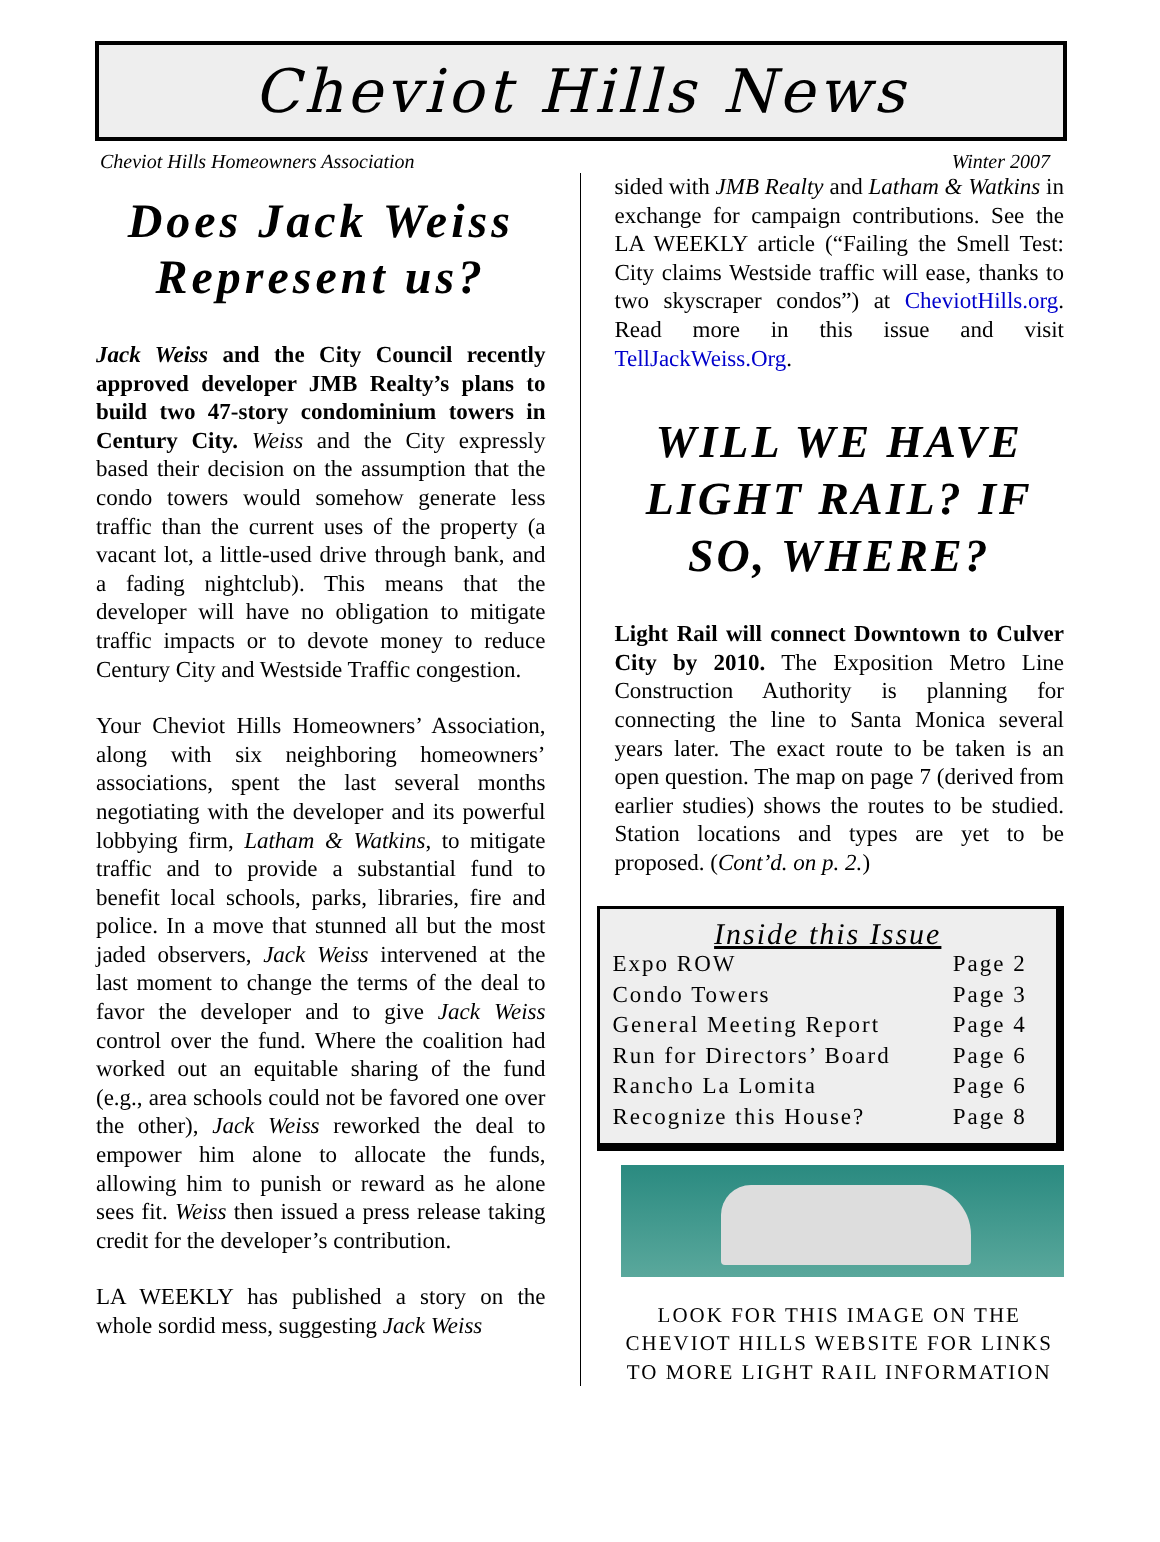Cheviot Hills News
Cheviot Hills Homeowners Association Winter 2007
Does Jack Weiss Represent us?
Jack Weiss and the City Council recently approved developer JMB Realty’s plans to build two 47-story condominium towers in Century City. Weiss and the City expressly based their decision on the assumption that the condo towers would somehow generate less traffic than the current uses of the property (a vacant lot, a little-used drive through bank, and a fading nightclub). This means that the developer will have no obligation to mitigate traffic impacts or to devote money to reduce Century City and Westside Traffic congestion.
Your Cheviot Hills Homeowners’ Association, along with six neighboring homeowners’ associations, spent the last several months negotiating with the developer and its powerful lobbying firm, Latham & Watkins, to mitigate traffic and to provide a substantial fund to benefit local schools, parks, libraries, fire and police. In a move that stunned all but the most jaded observers, Jack Weiss intervened at the last moment to change the terms of the deal to favor the developer and to give Jack Weiss control over the fund. Where the coalition had worked out an equitable sharing of the fund (e.g., area schools could not be favored one over the other), Jack Weiss reworked the deal to empower him alone to allocate the funds, allowing him to punish or reward as he alone sees fit. Weiss then issued a press release taking credit for the developer’s contribution.
LA WEEKLY has published a story on the whole sordid mess, suggesting Jack Weiss
sided with JMB Realty and Latham & Watkins in exchange for campaign contributions. See the LA WEEKLY article (“Failing the Smell Test: City claims Westside traffic will ease, thanks to two skyscraper condos”) at CheviotHills.org. Read more in this issue and visit TellJackWeiss.Org.
WILL WE HAVE LIGHT RAIL? IF SO, WHERE?
Light Rail will connect Downtown to Culver City by 2010. The Exposition Metro Line Construction Authority is planning for connecting the line to Santa Monica several years later. The exact route to be taken is an open question. The map on page 7 (derived from earlier studies) shows the routes to be studied. Station locations and types are yet to be proposed. (Cont’d. on p. 2.)
| Inside this Issue | |
| --- | --- |
| Expo ROW | Page 2 |
| Condo Towers | Page 3 |
| General Meeting Report | Page 4 |
| Run for Directors’ Board | Page 6 |
| Rancho La Lomita | Page 6 |
| Recognize this House? | Page 8 |
LOOK FOR THIS IMAGE ON THE CHEVIOT HILLS WEBSITE FOR LINKS TO MORE LIGHT RAIL INFORMATION